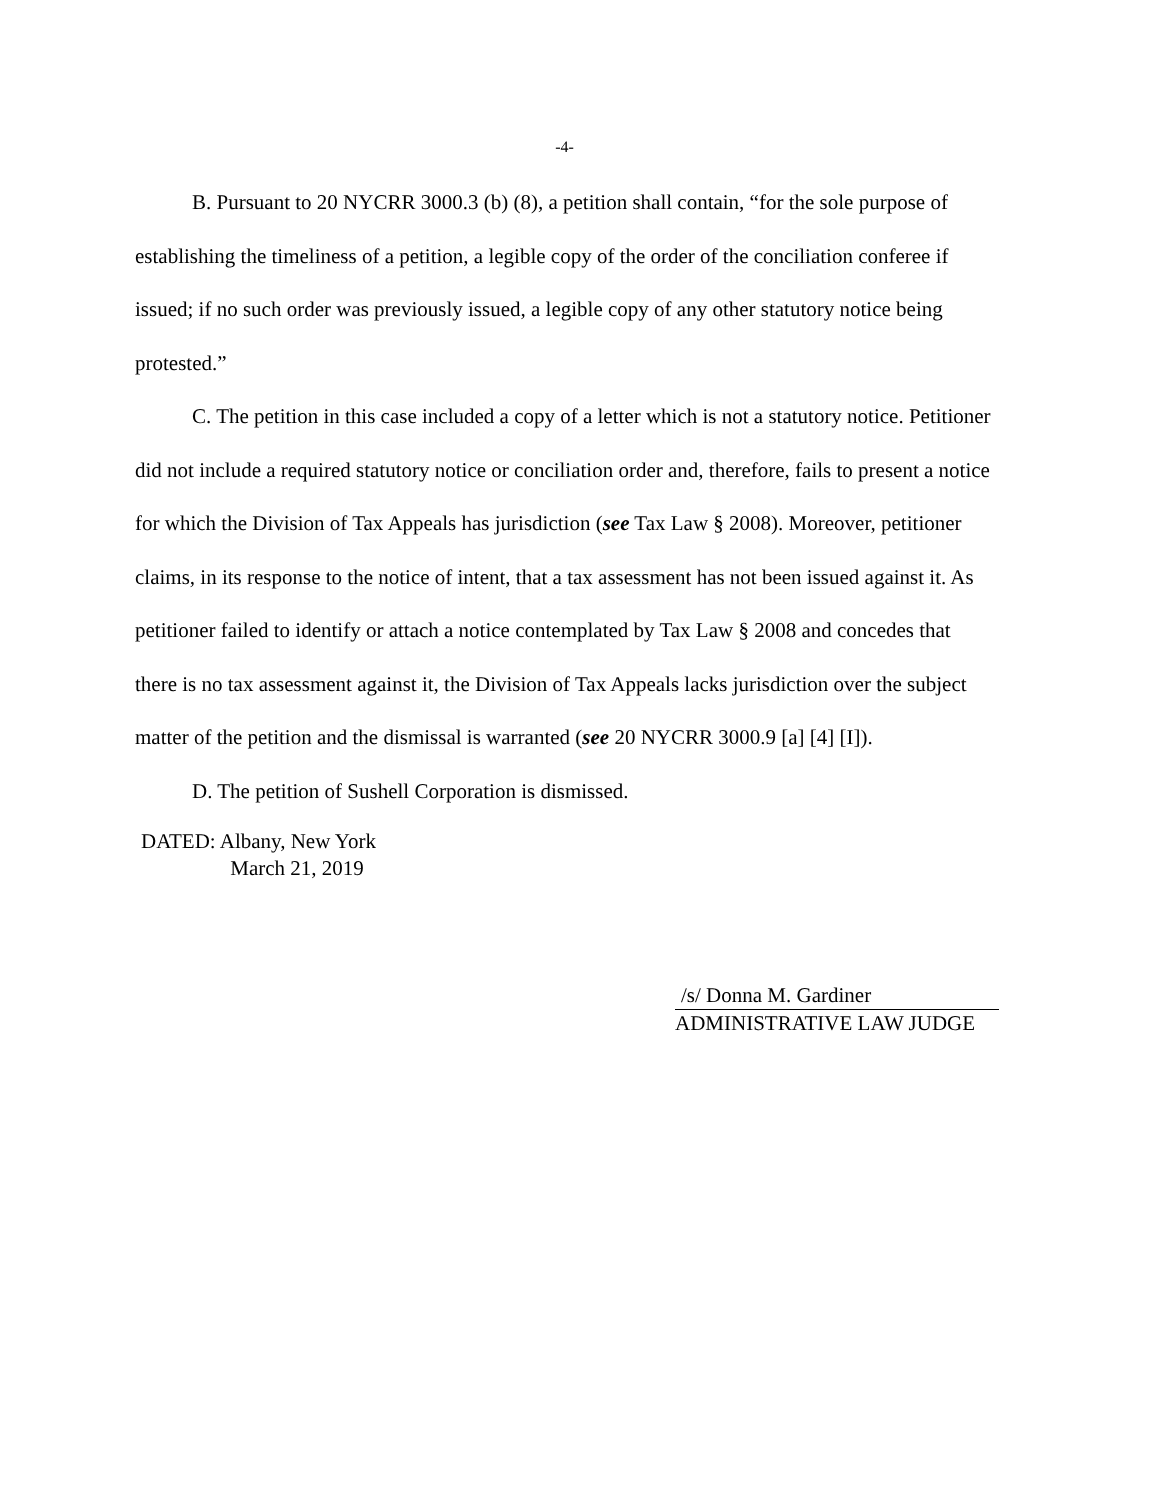-4-
B. Pursuant to 20 NYCRR 3000.3 (b) (8), a petition shall contain, “for the sole purpose of establishing the timeliness of a petition, a legible copy of the order of the conciliation conferee if issued; if no such order was previously issued, a legible copy of any other statutory notice being protested.”
C. The petition in this case included a copy of a letter which is not a statutory notice. Petitioner did not include a required statutory notice or conciliation order and, therefore, fails to present a notice for which the Division of Tax Appeals has jurisdiction (see Tax Law § 2008). Moreover, petitioner claims, in its response to the notice of intent, that a tax assessment has not been issued against it. As petitioner failed to identify or attach a notice contemplated by Tax Law § 2008 and concedes that there is no tax assessment against it, the Division of Tax Appeals lacks jurisdiction over the subject matter of the petition and the dismissal is warranted (see 20 NYCRR 3000.9 [a] [4] [I]).
D. The petition of Sushell Corporation is dismissed.
DATED: Albany, New York
March 21, 2019
/s/ Donna M. Gardiner
ADMINISTRATIVE LAW JUDGE